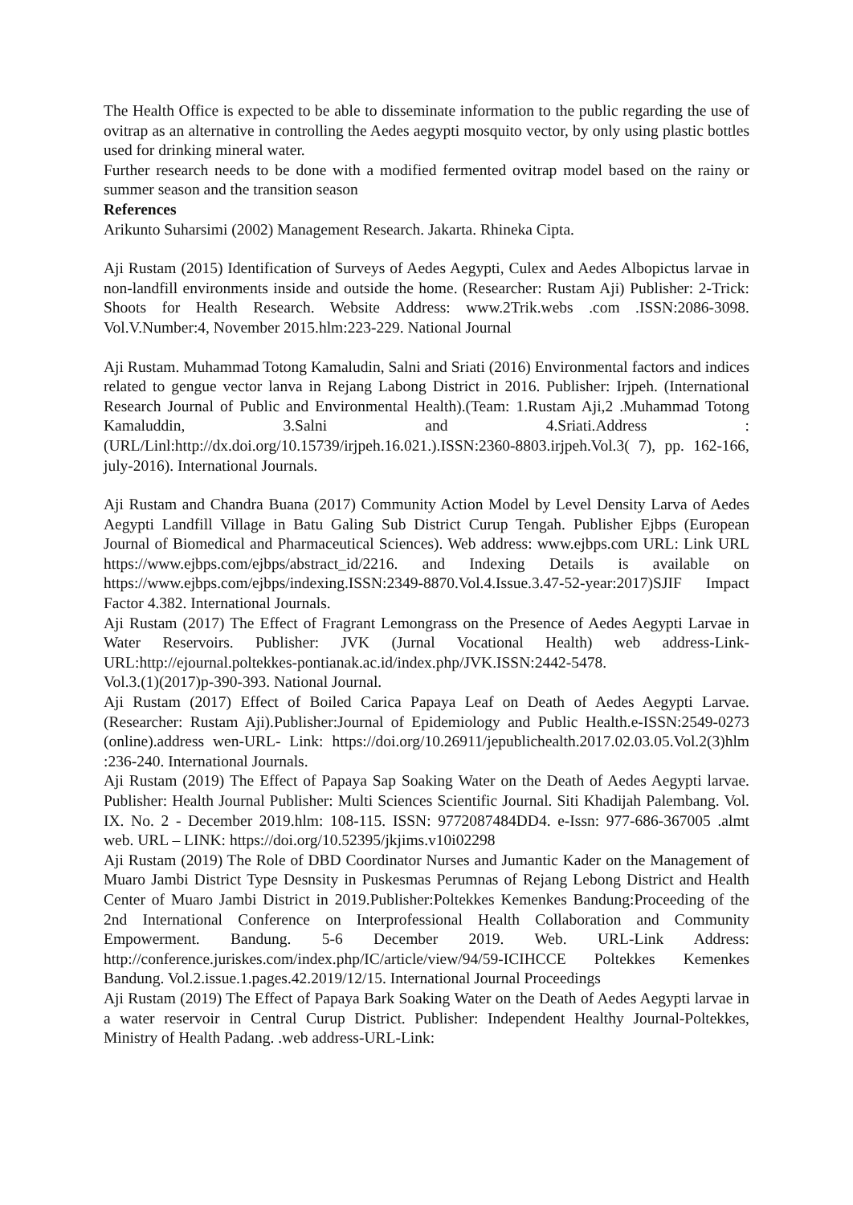The Health Office is expected to be able to disseminate information to the public regarding the use of ovitrap as an alternative in controlling the Aedes aegypti mosquito vector, by only using plastic bottles used for drinking mineral water.
Further research needs to be done with a modified fermented ovitrap model based on the rainy or summer season and the transition season
References
Arikunto Suharsimi (2002) Management Research. Jakarta. Rhineka Cipta.
Aji Rustam (2015) Identification of Surveys of Aedes Aegypti, Culex and Aedes Albopictus larvae in non-landfill environments inside and outside the home. (Researcher: Rustam Aji) Publisher: 2-Trick: Shoots for Health Research. Website Address: www.2Trik.webs .com .ISSN:2086-3098. Vol.V.Number:4, November 2015.hlm:223-229. National Journal
Aji Rustam. Muhammad Totong Kamaludin, Salni and Sriati (2016) Environmental factors and indices related to gengue vector lanva in Rejang Labong District in 2016. Publisher: Irjpeh. (International Research Journal of Public and Environmental Health).(Team: 1.Rustam Aji,2 .Muhammad Totong Kamaluddin, 3.Salni and 4.Sriati.Address : (URL/Linl:http://dx.doi.org/10.15739/irjpeh.16.021.).ISSN:2360-8803.irjpeh.Vol.3( 7), pp. 162-166, july-2016). International Journals.
Aji Rustam and Chandra Buana (2017) Community Action Model by Level Density Larva of Aedes Aegypti Landfill Village in Batu Galing Sub District Curup Tengah. Publisher Ejbps (European Journal of Biomedical and Pharmaceutical Sciences). Web address: www.ejbps.com URL: Link URL https://www.ejbps.com/ejbps/abstract_id/2216. and Indexing Details is available on https://www.ejbps.com/ejbps/indexing.ISSN:2349-8870.Vol.4.Issue.3.47-52-year:2017)SJIF Impact Factor 4.382. International Journals.
Aji Rustam (2017) The Effect of Fragrant Lemongrass on the Presence of Aedes Aegypti Larvae in Water Reservoirs. Publisher: JVK (Jurnal Vocational Health) web address-Link-URL:http://ejournal.poltekkes-pontianak.ac.id/index.php/JVK.ISSN:2442-5478.
Vol.3.(1)(2017)p-390-393. National Journal.
Aji Rustam (2017) Effect of Boiled Carica Papaya Leaf on Death of Aedes Aegypti Larvae.(Researcher: Rustam Aji).Publisher:Journal of Epidemiology and Public Health.e-ISSN:2549-0273 (online).address wen-URL- Link: https://doi.org/10.26911/jepublichealth.2017.02.03.05.Vol.2(3)hlm :236-240. International Journals.
Aji Rustam (2019) The Effect of Papaya Sap Soaking Water on the Death of Aedes Aegypti larvae. Publisher: Health Journal Publisher: Multi Sciences Scientific Journal. Siti Khadijah Palembang. Vol. IX. No. 2 - December 2019.hlm: 108-115. ISSN: 9772087484DD4. e-Issn: 977-686-367005 .almt web. URL – LINK: https://doi.org/10.52395/jkjims.v10i02298
Aji Rustam (2019) The Role of DBD Coordinator Nurses and Jumantic Kader on the Management of Muaro Jambi District Type Desnsity in Puskesmas Perumnas of Rejang Lebong District and Health Center of Muaro Jambi District in 2019.Publisher:Poltekkes Kemenkes Bandung:Proceeding of the 2nd International Conference on Interprofessional Health Collaboration and Community Empowerment. Bandung. 5-6 December 2019. Web. URL-Link Address: http://conference.juriskes.com/index.php/IC/article/view/94/59-ICIHCCE Poltekkes Kemenkes Bandung. Vol.2.issue.1.pages.42.2019/12/15. International Journal Proceedings
Aji Rustam (2019) The Effect of Papaya Bark Soaking Water on the Death of Aedes Aegypti larvae in a water reservoir in Central Curup District. Publisher: Independent Healthy Journal-Poltekkes, Ministry of Health Padang. .web address-URL-Link: